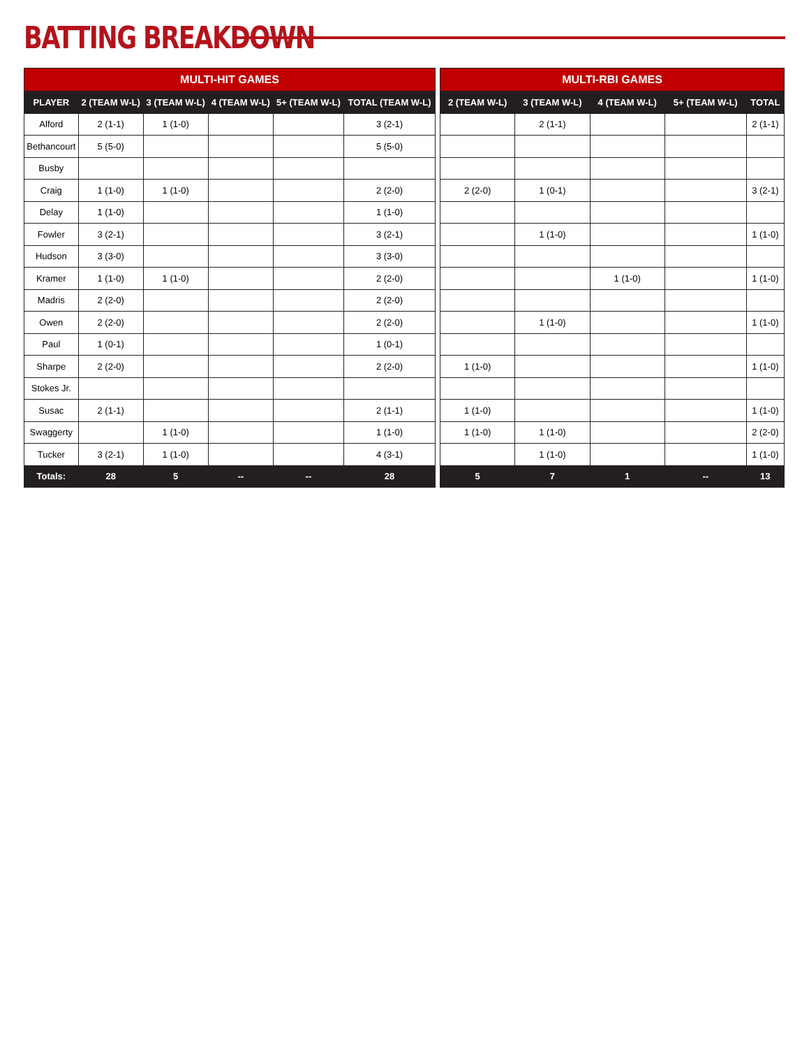BATTING BREAKDOWN
| MULTI-HIT GAMES | | | | | |
| --- | --- | --- | --- | --- | --- |
| PLAYER | 2 (TEAM W-L) | 3 (TEAM W-L) | 4 (TEAM W-L) | 5+ (TEAM W-L) | TOTAL (TEAM W-L) |
| Alford | 2 (1-1) | 1 (1-0) | | | 3 (2-1) |
| Bethancourt | 5 (5-0) | | | | 5 (5-0) |
| Busby | | | | | |
| Craig | 1 (1-0) | 1 (1-0) | | | 2 (2-0) |
| Delay | 1 (1-0) | | | | 1 (1-0) |
| Fowler | 3 (2-1) | | | | 3 (2-1) |
| Hudson | 3 (3-0) | | | | 3 (3-0) |
| Kramer | 1 (1-0) | 1 (1-0) | | | 2 (2-0) |
| Madris | 2 (2-0) | | | | 2 (2-0) |
| Owen | 2 (2-0) | | | | 2 (2-0) |
| Paul | 1 (0-1) | | | | 1 (0-1) |
| Sharpe | 2 (2-0) | | | | 2 (2-0) |
| Stokes Jr. | | | | | |
| Susac | 2 (1-1) | | | | 2 (1-1) |
| Swaggerty | | 1 (1-0) | | | 1 (1-0) |
| Tucker | 3 (2-1) | 1 (1-0) | | | 4 (3-1) |
| Totals: | 28 | 5 | -- | -- | 28 |
| MULTI-RBI GAMES | | | | |
| --- | --- | --- | --- | --- |
| 2 (TEAM W-L) | 3 (TEAM W-L) | 4 (TEAM W-L) | 5+ (TEAM W-L) | TOTAL |
| | 2 (1-1) | | | 2 (1-1) |
| 2 (2-0) | 1 (0-1) | | | 3 (2-1) |
| | 1 (1-0) | | | 1 (1-0) |
| | | 1 (1-0) | | 1 (1-0) |
| | 1 (1-0) | | | 1 (1-0) |
| 1 (1-0) | | | | 1 (1-0) |
| 1 (1-0) | | | | 1 (1-0) |
| 1 (1-0) | 1 (1-0) | | | 2 (2-0) |
| | 1 (1-0) | | | 1 (1-0) |
| 5 | 7 | 1 | -- | 13 |